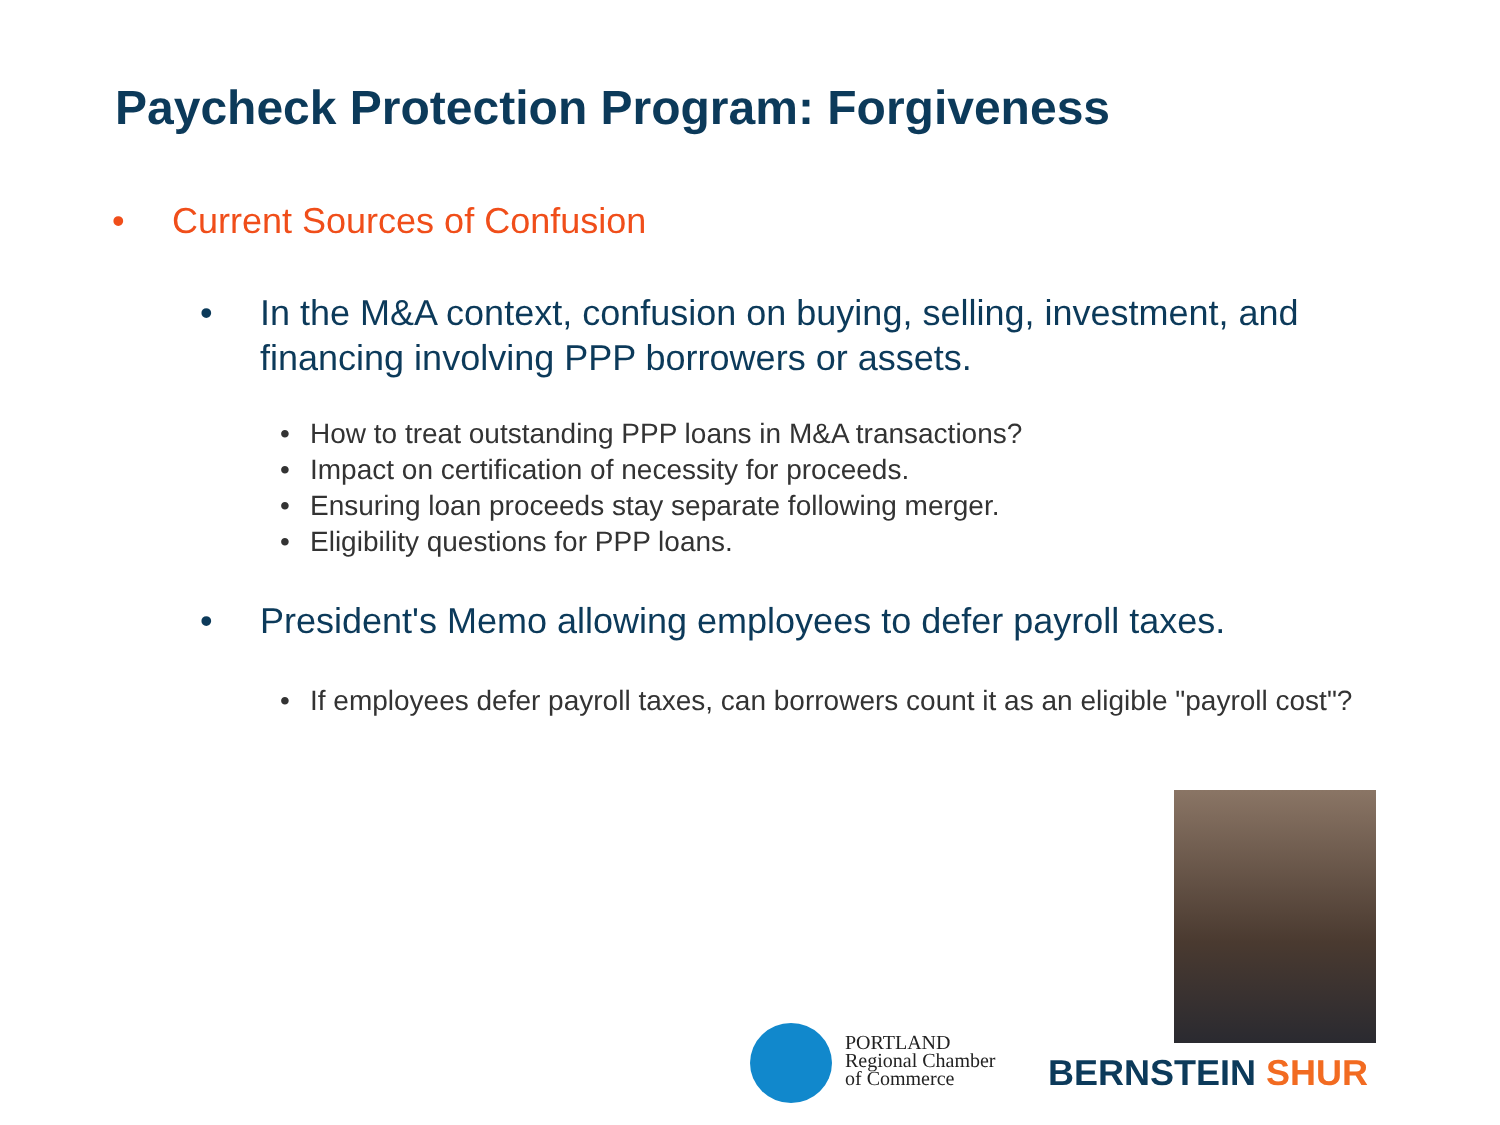Paycheck Protection Program: Forgiveness
• Current Sources of Confusion
• In the M&A context, confusion on buying, selling, investment, and financing involving PPP borrowers or assets.
• How to treat outstanding PPP loans in M&A transactions?
• Impact on certification of necessity for proceeds.
• Ensuring loan proceeds stay separate following merger.
• Eligibility questions for PPP loans.
• President's Memo allowing employees to defer payroll taxes.
• If employees defer payroll taxes, can borrowers count it as an eligible "payroll cost"?
PORTLAND
Regional Chamber
of Commerce
BERNSTEIN SHUR